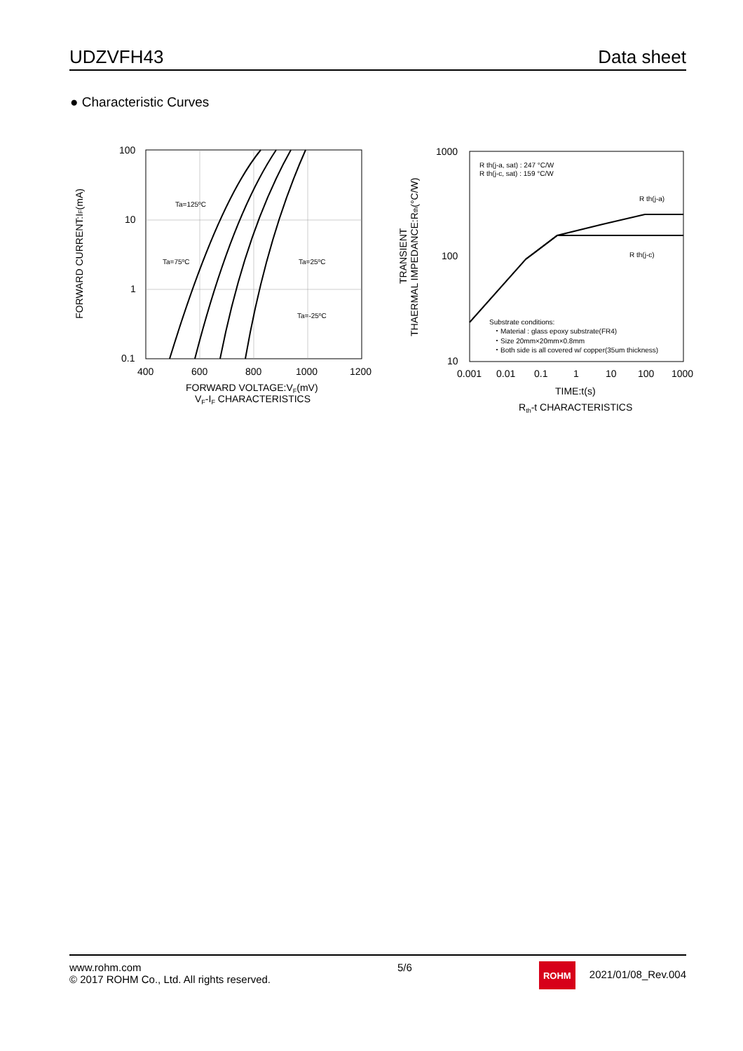UDZVFH43 Data sheet
● Characteristic Curves
100
10
1
0.1
400
600
800
1000
1200
FORWARD VOLTAGE:VF(mV)
VF-IF CHARACTERISTICS
FORWARD CURRENT:IF(mA)
Ta=125ºC
Ta=75ºC
Ta=25ºC
Ta=-25ºC
1000
100
10
0.001
0.01
0.1
1
10
100
1000
TIME:t(s)
Rth-t CHARACTERISTICS
TRANSIENT
THAERMAL IMPEDANCE:Rth(°C/W)
R th(j-a, sat) : 247 °C/W
R th(j-c, sat) : 159 °C/W
R th(j-a)
R th(j-c)
Substrate conditions:
・Material : glass epoxy substrate(FR4)
・Size 20mm×20mm×0.8mm
・Both side is all covered w/ copper(35um thickness)
www.rohm.com
© 2017 ROHM Co., Ltd. All rights reserved.
5/6
ROHM 2021/01/08_Rev.004